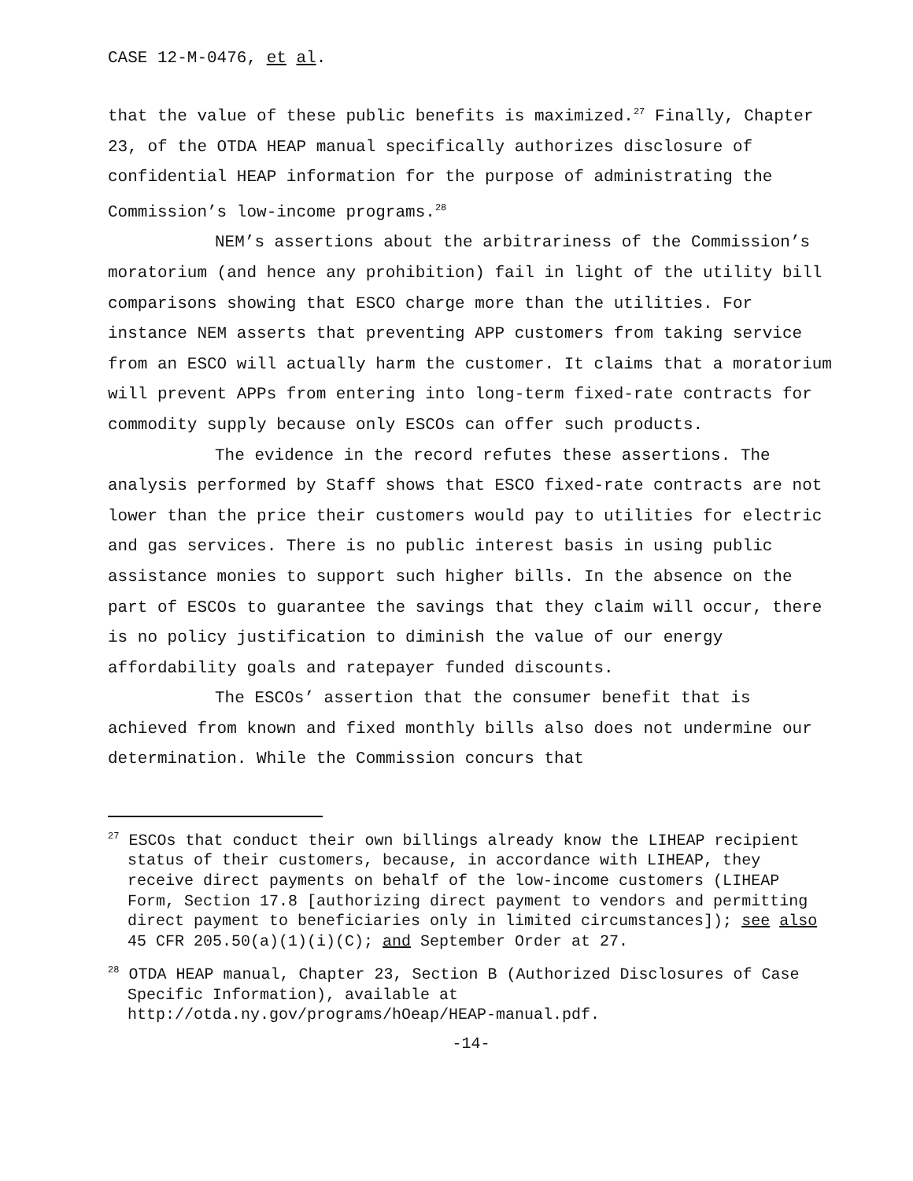CASE 12-M-0476, et al.
that the value of these public benefits is maximized.<sup>27</sup> Finally, Chapter 23, of the OTDA HEAP manual specifically authorizes disclosure of confidential HEAP information for the purpose of administrating the Commission’s low-income programs.<sup>28</sup>
NEM’s assertions about the arbitrariness of the Commission’s moratorium (and hence any prohibition) fail in light of the utility bill comparisons showing that ESCO charge more than the utilities. For instance NEM asserts that preventing APP customers from taking service from an ESCO will actually harm the customer. It claims that a moratorium will prevent APPs from entering into long-term fixed-rate contracts for commodity supply because only ESCOs can offer such products.
The evidence in the record refutes these assertions. The analysis performed by Staff shows that ESCO fixed-rate contracts are not lower than the price their customers would pay to utilities for electric and gas services. There is no public interest basis in using public assistance monies to support such higher bills. In the absence on the part of ESCOs to guarantee the savings that they claim will occur, there is no policy justification to diminish the value of our energy affordability goals and ratepayer funded discounts.
The ESCOs’ assertion that the consumer benefit that is achieved from known and fixed monthly bills also does not undermine our determination. While the Commission concurs that
<sup>27</sup> ESCOs that conduct their own billings already know the LIHEAP recipient status of their customers, because, in accordance with LIHEAP, they receive direct payments on behalf of the low-income customers (LIHEAP Form, Section 17.8 [authorizing direct payment to vendors and permitting direct payment to beneficiaries only in limited circumstances]); see also 45 CFR 205.50(a)(1)(i)(C); and September Order at 27.
<sup>28</sup> OTDA HEAP manual, Chapter 23, Section B (Authorized Disclosures of Case Specific Information), available at http://otda.ny.gov/programs/hOeap/HEAP-manual.pdf.
-14-